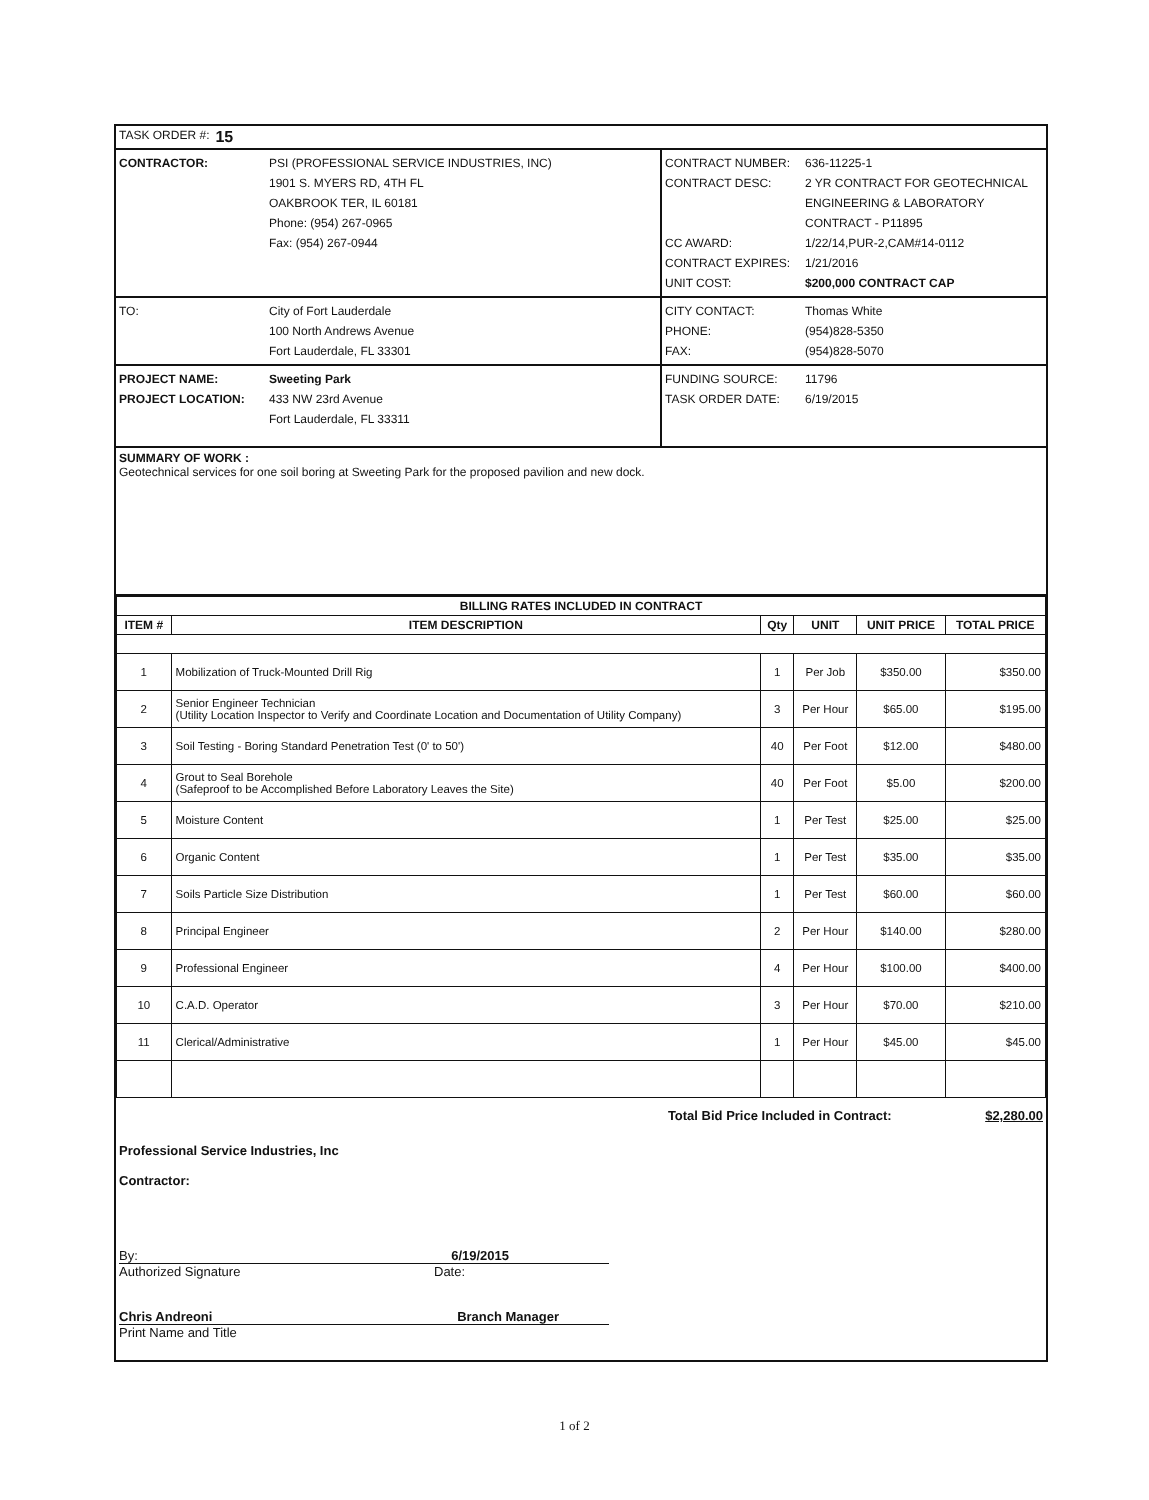TASK ORDER #: 15
CONTRACTOR: PSI (PROFESSIONAL SERVICE INDUSTRIES, INC)
1901 S. MYERS RD, 4TH FL
OAKBROOK TER, IL 60181
Phone: (954) 267-0965
Fax: (954) 267-0944
CONTRACT NUMBER: 636-11225-1
CONTRACT DESC: 2 YR CONTRACT FOR GEOTECHNICAL ENGINEERING & LABORATORY CONTRACT - P11895
CC AWARD: 1/22/14,PUR-2,CAM#14-0112
CONTRACT EXPIRES: 1/21/2016
UNIT COST: $200,000 CONTRACT CAP
TO: City of Fort Lauderdale
100 North Andrews Avenue
Fort Lauderdale, FL 33301
CITY CONTACT: Thomas White
PHONE: (954)828-5350
FAX: (954)828-5070
PROJECT NAME: Sweeting Park
PROJECT LOCATION: 433 NW 23rd Avenue
Fort Lauderdale, FL 33311
FUNDING SOURCE: 11796
TASK ORDER DATE: 6/19/2015
SUMMARY OF WORK :
Geotechnical services for one soil boring at Sweeting Park for the proposed pavilion and new dock.
| BILLING RATES INCLUDED IN CONTRACT | | | | | |
| --- | --- | --- | --- | --- | --- |
| ITEM # | ITEM DESCRIPTION | Qty | UNIT | UNIT PRICE | TOTAL PRICE |
| 1 | Mobilization of Truck-Mounted Drill Rig | 1 | Per Job | $350.00 | $350.00 |
| 2 | Senior Engineer Technician (Utility Location Inspector to Verify and Coordinate Location and Documentation of Utility Company) | 3 | Per Hour | $65.00 | $195.00 |
| 3 | Soil Testing - Boring Standard Penetration Test (0' to 50') | 40 | Per Foot | $12.00 | $480.00 |
| 4 | Grout to Seal Borehole (Safeproof to be Accomplished Before Laboratory Leaves the Site) | 40 | Per Foot | $5.00 | $200.00 |
| 5 | Moisture Content | 1 | Per Test | $25.00 | $25.00 |
| 6 | Organic Content | 1 | Per Test | $35.00 | $35.00 |
| 7 | Soils Particle Size Distribution | 1 | Per Test | $60.00 | $60.00 |
| 8 | Principal Engineer | 2 | Per Hour | $140.00 | $280.00 |
| 9 | Professional Engineer | 4 | Per Hour | $100.00 | $400.00 |
| 10 | C.A.D. Operator | 3 | Per Hour | $70.00 | $210.00 |
| 11 | Clerical/Administrative | 1 | Per Hour | $45.00 | $45.00 |
Total Bid Price Included in Contract: $2,280.00
Professional Service Industries, Inc
Contractor:
By: 6/19/2015
Authorized Signature Date:
Chris Andreoni Branch Manager
Print Name and Title
1 of 2